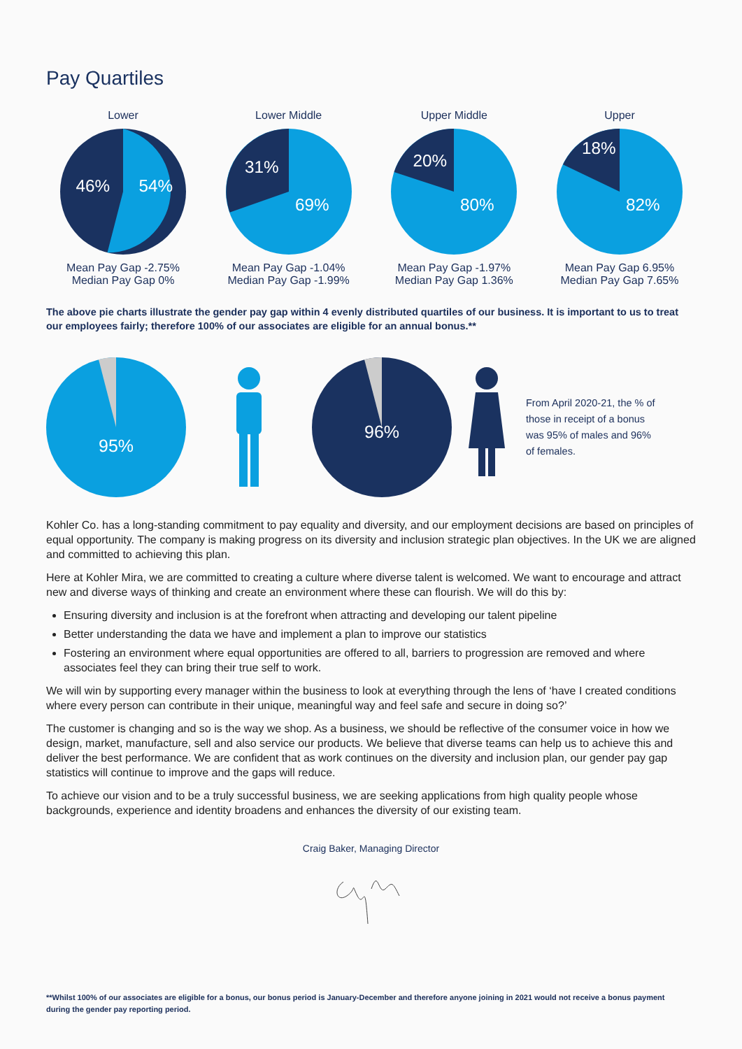Pay Quartiles
Lower
46%
54%
Mean Pay Gap -2.75%
Median Pay Gap 0%
Lower Middle
31%
69%
Mean Pay Gap -1.04%
Median Pay Gap -1.99%
Upper Middle
20%
80%
Mean Pay Gap -1.97%
Median Pay Gap 1.36%
Upper
18%
82%
Mean Pay Gap 6.95%
Median Pay Gap 7.65%
The above pie charts illustrate the gender pay gap within 4 evenly distributed quartiles of our business. It is important to us to treat our employees fairly; therefore 100% of our associates are eligible for an annual bonus.**
95%
96%
From April 2020-21, the % of those in receipt of a bonus was 95% of males and 96% of females.
Kohler Co. has a long-standing commitment to pay equality and diversity, and our employment decisions are based on principles of equal opportunity. The company is making progress on its diversity and inclusion strategic plan objectives. In the UK we are aligned and committed to achieving this plan.
Here at Kohler Mira, we are committed to creating a culture where diverse talent is welcomed. We want to encourage and attract new and diverse ways of thinking and create an environment where these can flourish. We will do this by:
Ensuring diversity and inclusion is at the forefront when attracting and developing our talent pipeline
Better understanding the data we have and implement a plan to improve our statistics
Fostering an environment where equal opportunities are offered to all, barriers to progression are removed and where associates feel they can bring their true self to work.
We will win by supporting every manager within the business to look at everything through the lens of ‘have I created conditions where every person can contribute in their unique, meaningful way and feel safe and secure in doing so?’
The customer is changing and so is the way we shop. As a business, we should be reflective of the consumer voice in how we design, market, manufacture, sell and also service our products. We believe that diverse teams can help us to achieve this and deliver the best performance. We are confident that as work continues on the diversity and inclusion plan, our gender pay gap statistics will continue to improve and the gaps will reduce.
To achieve our vision and to be a truly successful business, we are seeking applications from high quality people whose backgrounds, experience and identity broadens and enhances the diversity of our existing team.
Craig Baker, Managing Director
**Whilst 100% of our associates are eligible for a bonus, our bonus period is January-December and therefore anyone joining in 2021 would not receive a bonus payment during the gender pay reporting period.